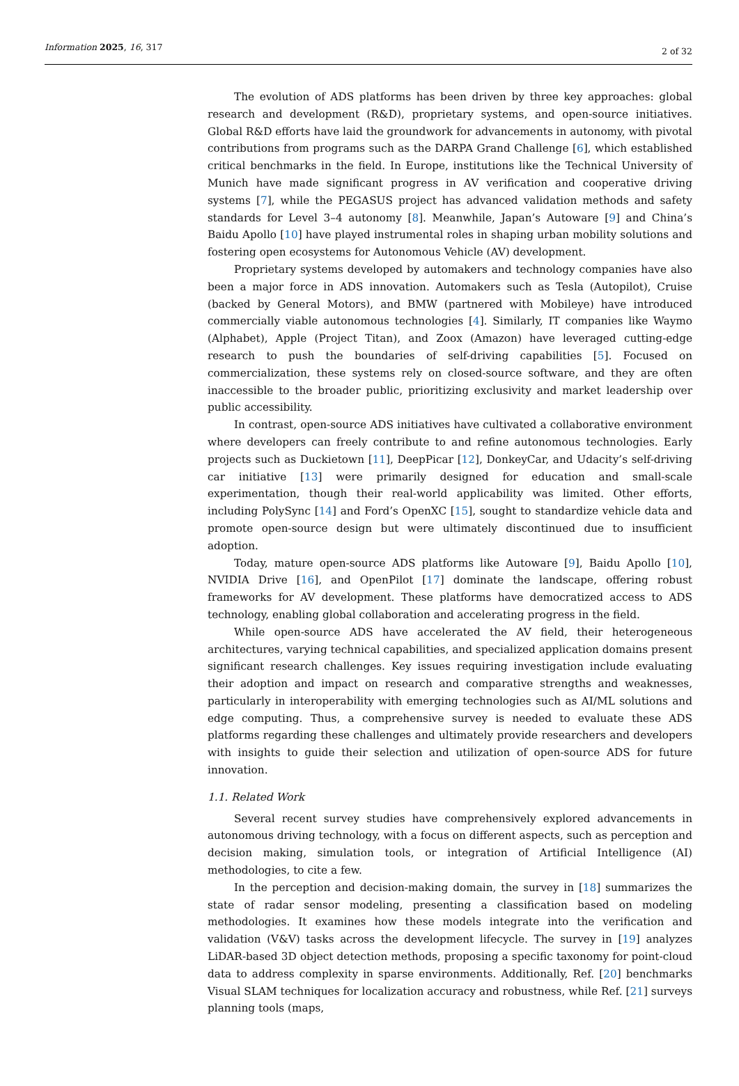Information 2025, 16, 317 2 of 32
The evolution of ADS platforms has been driven by three key approaches: global research and development (R&D), proprietary systems, and open-source initiatives. Global R&D efforts have laid the groundwork for advancements in autonomy, with pivotal contributions from programs such as the DARPA Grand Challenge [6], which established critical benchmarks in the field. In Europe, institutions like the Technical University of Munich have made significant progress in AV verification and cooperative driving systems [7], while the PEGASUS project has advanced validation methods and safety standards for Level 3–4 autonomy [8]. Meanwhile, Japan’s Autoware [9] and China’s Baidu Apollo [10] have played instrumental roles in shaping urban mobility solutions and fostering open ecosystems for Autonomous Vehicle (AV) development.
Proprietary systems developed by automakers and technology companies have also been a major force in ADS innovation. Automakers such as Tesla (Autopilot), Cruise (backed by General Motors), and BMW (partnered with Mobileye) have introduced commercially viable autonomous technologies [4]. Similarly, IT companies like Waymo (Alphabet), Apple (Project Titan), and Zoox (Amazon) have leveraged cutting-edge research to push the boundaries of self-driving capabilities [5]. Focused on commercialization, these systems rely on closed-source software, and they are often inaccessible to the broader public, prioritizing exclusivity and market leadership over public accessibility.
In contrast, open-source ADS initiatives have cultivated a collaborative environment where developers can freely contribute to and refine autonomous technologies. Early projects such as Duckietown [11], DeepPicar [12], DonkeyCar, and Udacity’s self-driving car initiative [13] were primarily designed for education and small-scale experimentation, though their real-world applicability was limited. Other efforts, including PolySync [14] and Ford’s OpenXC [15], sought to standardize vehicle data and promote open-source design but were ultimately discontinued due to insufficient adoption.
Today, mature open-source ADS platforms like Autoware [9], Baidu Apollo [10], NVIDIA Drive [16], and OpenPilot [17] dominate the landscape, offering robust frameworks for AV development. These platforms have democratized access to ADS technology, enabling global collaboration and accelerating progress in the field.
While open-source ADS have accelerated the AV field, their heterogeneous architectures, varying technical capabilities, and specialized application domains present significant research challenges. Key issues requiring investigation include evaluating their adoption and impact on research and comparative strengths and weaknesses, particularly in interoperability with emerging technologies such as AI/ML solutions and edge computing. Thus, a comprehensive survey is needed to evaluate these ADS platforms regarding these challenges and ultimately provide researchers and developers with insights to guide their selection and utilization of open-source ADS for future innovation.
1.1. Related Work
Several recent survey studies have comprehensively explored advancements in autonomous driving technology, with a focus on different aspects, such as perception and decision making, simulation tools, or integration of Artificial Intelligence (AI) methodologies, to cite a few.
In the perception and decision-making domain, the survey in [18] summarizes the state of radar sensor modeling, presenting a classification based on modeling methodologies. It examines how these models integrate into the verification and validation (V&V) tasks across the development lifecycle. The survey in [19] analyzes LiDAR-based 3D object detection methods, proposing a specific taxonomy for point-cloud data to address complexity in sparse environments. Additionally, Ref. [20] benchmarks Visual SLAM techniques for localization accuracy and robustness, while Ref. [21] surveys planning tools (maps,